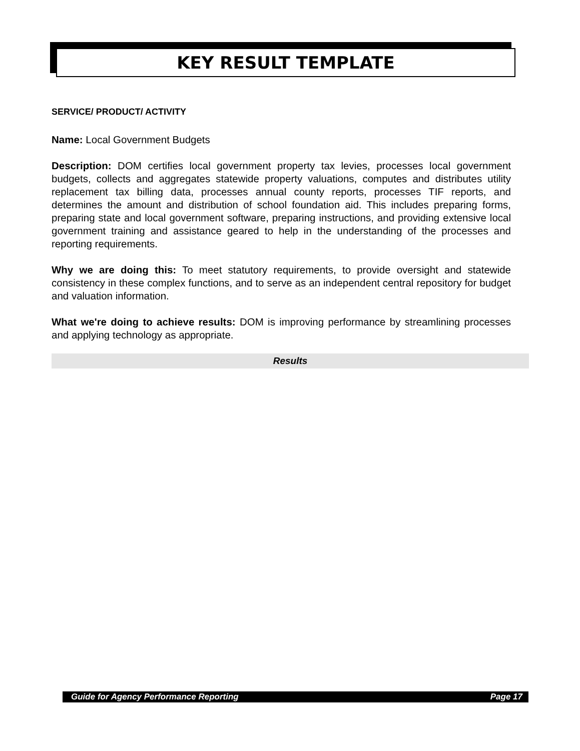KEY RESULT TEMPLATE
SERVICE/ PRODUCT/ ACTIVITY
Name: Local Government Budgets
Description: DOM certifies local government property tax levies, processes local government budgets, collects and aggregates statewide property valuations, computes and distributes utility replacement tax billing data, processes annual county reports, processes TIF reports, and determines the amount and distribution of school foundation aid. This includes preparing forms, preparing state and local government software, preparing instructions, and providing extensive local government training and assistance geared to help in the understanding of the processes and reporting requirements.
Why we are doing this: To meet statutory requirements, to provide oversight and statewide consistency in these complex functions, and to serve as an independent central repository for budget and valuation information.
What we're doing to achieve results: DOM is improving performance by streamlining processes and applying technology as appropriate.
Results
Guide for Agency Performance Reporting Page 17